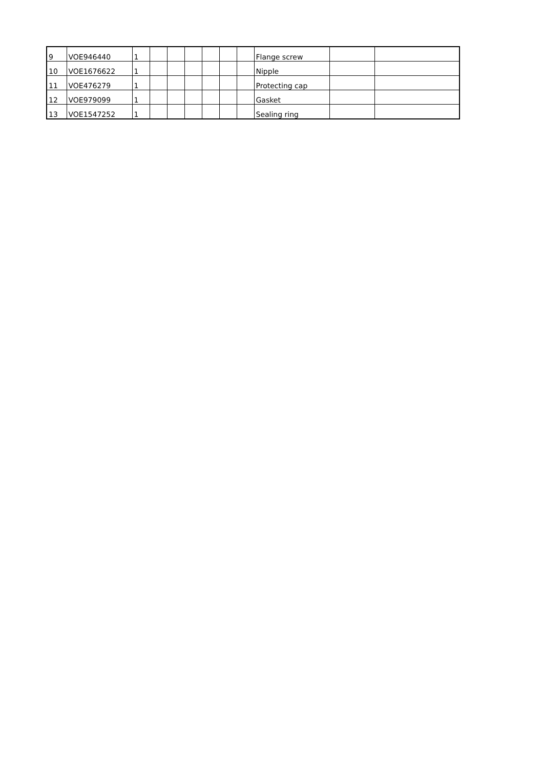| 9 | VOE946440 | 1 | | | | | | | Flange screw | | |
| 10 | VOE1676622 | 1 | | | | | | | Nipple | | |
| 11 | VOE476279 | 1 | | | | | | | Protecting cap | | |
| 12 | VOE979099 | 1 | | | | | | | Gasket | | |
| 13 | VOE1547252 | 1 | | | | | | | Sealing ring | | |